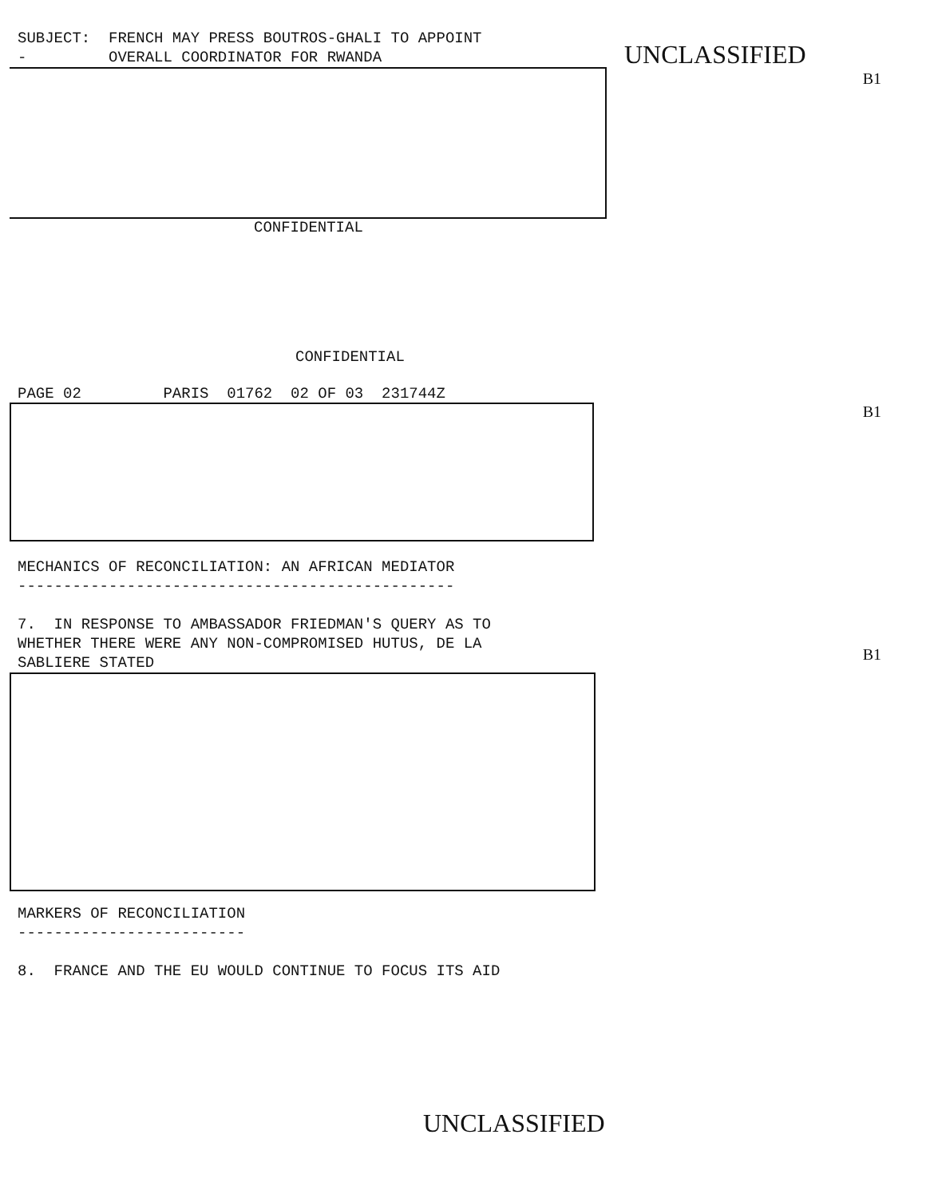SUBJECT: FRENCH MAY PRESS BOUTROS-GHALI TO APPOINT - OVERALL COORDINATOR FOR RWANDA
CONFIDENTIAL
UNCLASSIFIED
B1
CONFIDENTIAL
PAGE 02 PARIS 01762 02 OF 03 231744Z
B1
MECHANICS OF RECONCILIATION: AN AFRICAN MEDIATOR ------------------------------------------------ 7. IN RESPONSE TO AMBASSADOR FRIEDMAN'S QUERY AS TO WHETHER THERE WERE ANY NON-COMPROMISED HUTUS, DE LA SABLIERE STATED
B1
MARKERS OF RECONCILIATION ------------------------- 8. FRANCE AND THE EU WOULD CONTINUE TO FOCUS ITS AID
UNCLASSIFIED